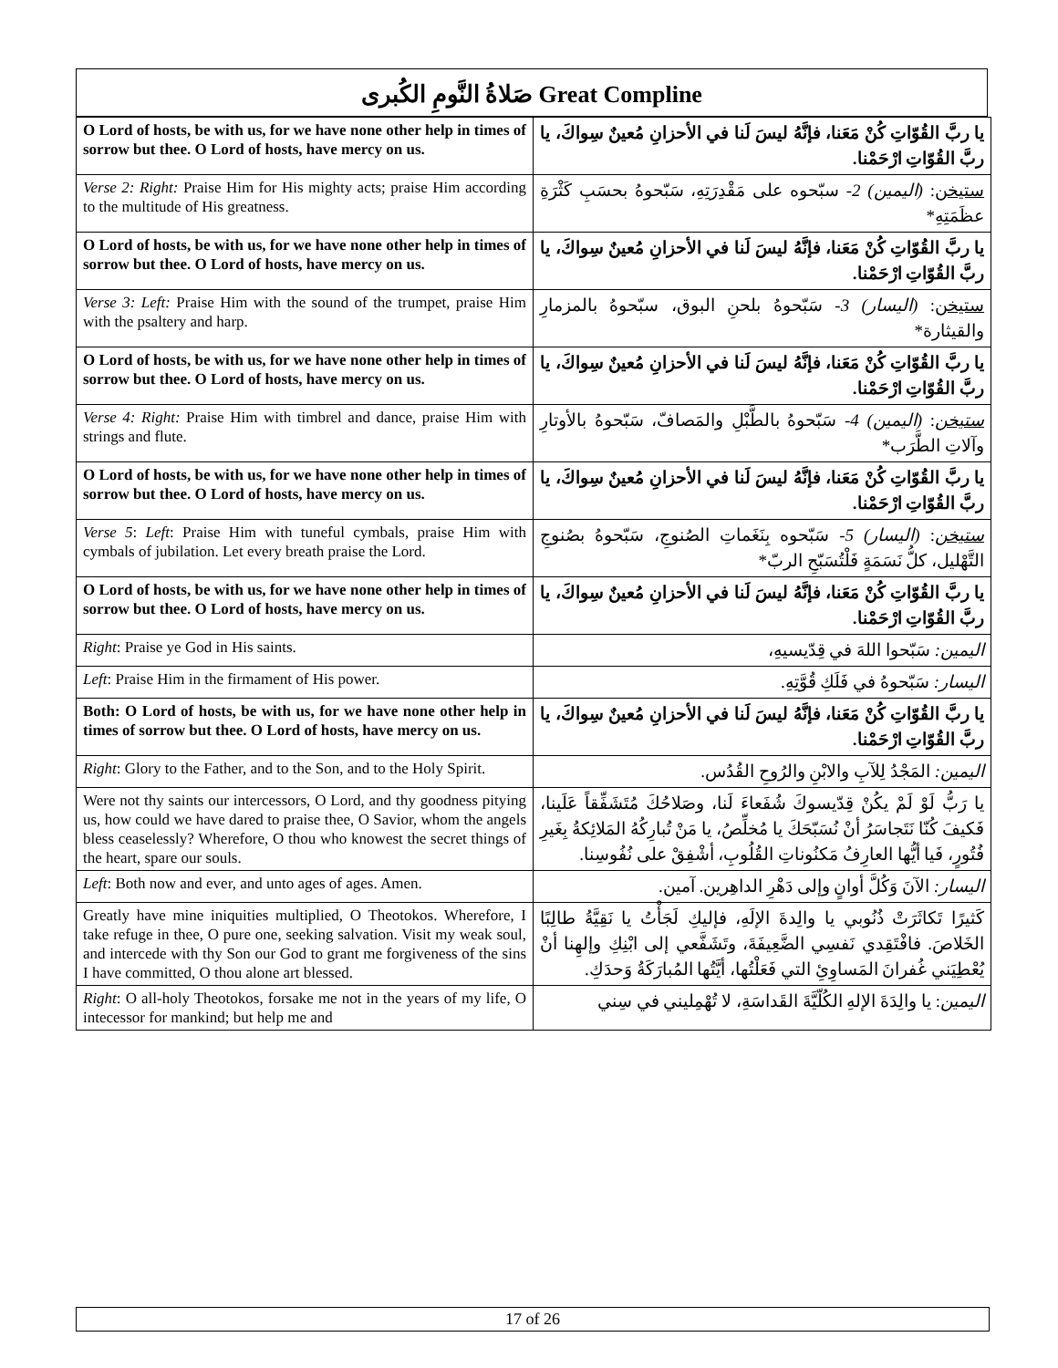صَلاةُ النَّومِ الكُبرى Great Compline
| O Lord of hosts, be with us, for we have none other help in times of sorrow but thee. O Lord of hosts, have mercy on us. | يا ربَّ القُوّاتِ كُنْ مَعَنا، فإنَّهُ ليسَ لَنا في الأحزانِ مُعينٌ سِواكَ، يا ربَّ القُوّاتِ ارْحَمْنا. |
| Verse 2: Right: Praise Him for His mighty acts; praise Him according to the multitude of His greatness. | ستيخن : (اليمين) 2- سبّحوه على مَقْدِرَتِهِ، سَبّحوهُ بحسَبِ كَثْرَةِ عظَمَتِهِ* |
| O Lord of hosts, be with us, for we have none other help in times of sorrow but thee. O Lord of hosts, have mercy on us. | يا ربَّ القُوّاتِ كُنْ مَعَنا، فإنَّهُ ليسَ لَنا في الأحزانِ مُعينٌ سِواكَ، يا ربَّ القُوّاتِ ارْحَمْنا. |
| Verse 3: Left: Praise Him with the sound of the trumpet, praise Him with the psaltery and harp. | ستيخن : (اليسار) 3- سَبّحوهُ بلحنِ البوق، سبّحوهُ بالمزمارِ والقيثارة* |
| O Lord of hosts, be with us, for we have none other help in times of sorrow but thee. O Lord of hosts, have mercy on us. | يا ربَّ القُوّاتِ كُنْ مَعَنا، فإنَّهُ ليسَ لَنا في الأحزانِ مُعينٌ سِواكَ، يا ربَّ القُوّاتِ ارْحَمْنا. |
| Verse 4: Right: Praise Him with timbrel and dance, praise Him with strings and flute. | ستيخن : (اليمين) 4- سَبّحوهُ بالطَّبْلِ والمَصافّ، سَبّحوهُ بالأوتارِ وآلاتِ الطَّرَب* |
| O Lord of hosts, be with us, for we have none other help in times of sorrow but thee. O Lord of hosts, have mercy on us. | يا ربَّ القُوّاتِ كُنْ مَعَنا، فإنَّهُ ليسَ لَنا في الأحزانِ مُعينٌ سِواكَ، يا ربَّ القُوّاتِ ارْحَمْنا. |
| Verse 5 : Left : Praise Him with tuneful cymbals, praise Him with cymbals of jubilation. Let every breath praise the Lord. | ستيخن : (اليسار) 5- سَبّحوه بِنَغَماتِ الصُنوجِ، سَبّحوهُ بصُنوجِ التَّهْليل، كلُّ نَسَمَةٍ فَلْتُسَبّحِ الربّ* |
| O Lord of hosts, be with us, for we have none other help in times of sorrow but thee. O Lord of hosts, have mercy on us. | يا ربَّ القُوّاتِ كُنْ مَعَنا، فإنَّهُ ليسَ لَنا في الأحزانِ مُعينٌ سِواكَ، يا ربَّ القُوّاتِ ارْحَمْنا. |
| Right : Praise ye God in His saints. | اليمين: سَبّحوا اللهَ في قِدّيسيهِ، |
| Left : Praise Him in the firmament of His power. | اليسار: سَبّحوهُ في فَلَكِ قُوَّتِهِ. |
| Both: O Lord of hosts, be with us, for we have none other help in times of sorrow but thee. O Lord of hosts, have mercy on us. | يا ربَّ القُوّاتِ كُنْ مَعَنا، فإنَّهُ ليسَ لَنا في الأحزانِ مُعينٌ سِواكَ، يا ربَّ القُوّاتِ ارْحَمْنا. |
| Right : Glory to the Father, and to the Son, and to the Holy Spirit. | اليمين: المَجْدُ لِلآبِ والابْنِ والرُوحِ القُدُس. |
| Were not thy saints our intercessors, O Lord, and thy goodness pitying us, how could we have dared to praise thee, O Savior, whom the angels bless ceaselessly? Wherefore, O thou who knowest the secret things of the heart, spare our souls. | يا رَبُّ لَوْ لَمْ يكُنْ قِدّيسوكَ شُفَعاءَ لَنا، وصَلاحُكَ مُتَشَفِّقاً عَلَينا، فَكيفَ كُنّا نَتَجاسَرُ أنْ نُسَبّحَكَ يا مُخلِّصُ، يا مَنْ تُبارِكُهُ المَلائِكةُ بِغَيرِ فُتُورٍ، فَيا أيُّها العارِفُ مَكنُوناتِ القُلُوبِ، أشْفِقْ على نُفُوسِنا. |
| Left : Both now and ever, and unto ages of ages. Amen. | اليسار: الآنَ وَكُلَّ أوانٍ وإلى دَهْرِ الداهِرين. آمين. |
| Greatly have mine iniquities multiplied, O Theotokos. Wherefore, I take refuge in thee, O pure one, seeking salvation. Visit my weak soul, and intercede with thy Son our God to grant me forgiveness of the sins I have committed, O thou alone art blessed. | كَثيرًا تَكاثَرَتْ ذُنُوبي يا والِدةَ الإلَهِ، فإليكِ لَجَأْتُ يا نَقِيَّةُ طالِبًا الخَلاصَ. فافْتَقِدي نَفسِي الضَّعِيفَةَ، وتَشَفَّعي إلى ابْنِكِ وإلهِنا أنْ يُعْطِيَني غُفرانَ المَساوِئِ التي فَعَلْتُها، أيَّتُها المُبارَكَةُ وَحدَكِ. |
| Right : O all-holy Theotokos, forsake me not in the years of my life, O intecessor for mankind; but help me and | اليمين : يا والِدَةَ الإلهِ الكُلّيَّةَ القَداسَةِ، لا تُهْمِليني في سِني |
17 of 26